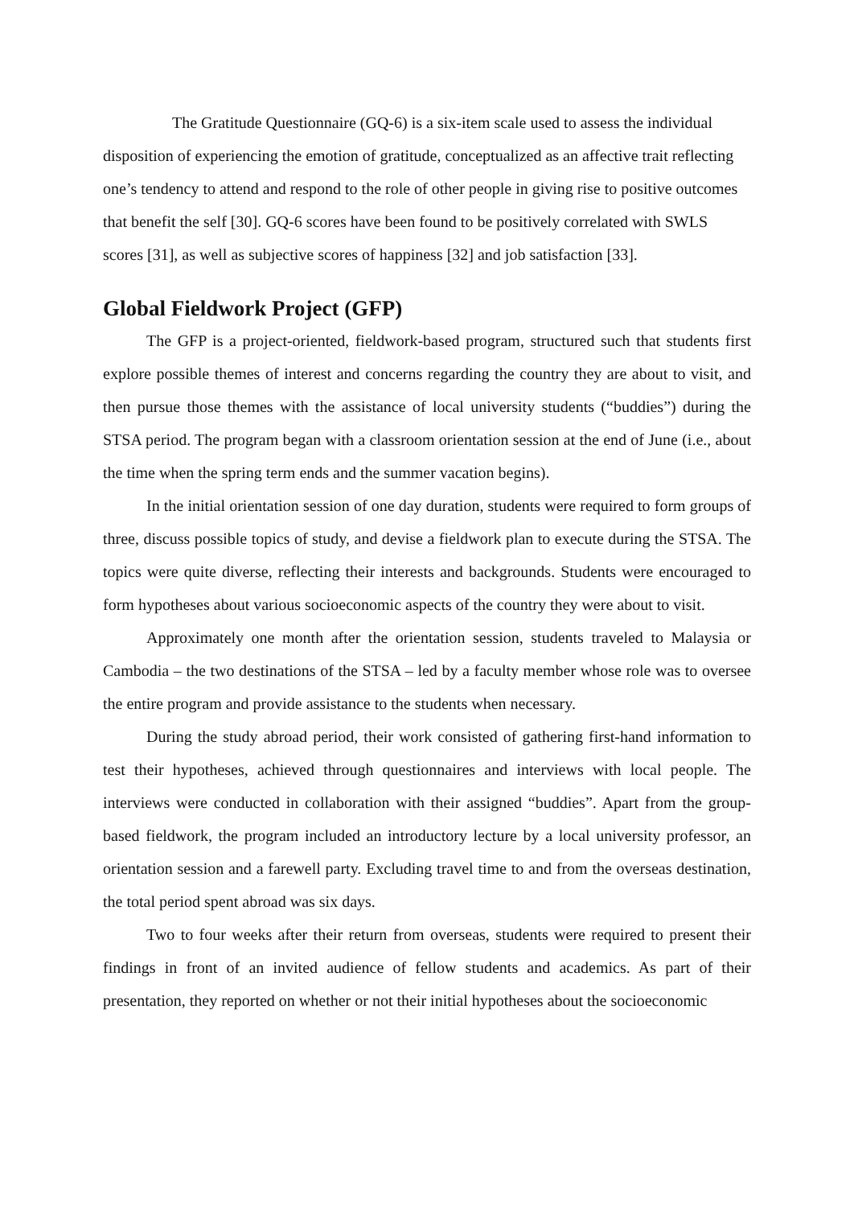The Gratitude Questionnaire (GQ-6) is a six-item scale used to assess the individual disposition of experiencing the emotion of gratitude, conceptualized as an affective trait reflecting one’s tendency to attend and respond to the role of other people in giving rise to positive outcomes that benefit the self [30]. GQ-6 scores have been found to be positively correlated with SWLS scores [31], as well as subjective scores of happiness [32] and job satisfaction [33].
Global Fieldwork Project (GFP)
The GFP is a project-oriented, fieldwork-based program, structured such that students first explore possible themes of interest and concerns regarding the country they are about to visit, and then pursue those themes with the assistance of local university students (“buddies”) during the STSA period. The program began with a classroom orientation session at the end of June (i.e., about the time when the spring term ends and the summer vacation begins).
In the initial orientation session of one day duration, students were required to form groups of three, discuss possible topics of study, and devise a fieldwork plan to execute during the STSA. The topics were quite diverse, reflecting their interests and backgrounds. Students were encouraged to form hypotheses about various socioeconomic aspects of the country they were about to visit.
Approximately one month after the orientation session, students traveled to Malaysia or Cambodia – the two destinations of the STSA – led by a faculty member whose role was to oversee the entire program and provide assistance to the students when necessary.
During the study abroad period, their work consisted of gathering first-hand information to test their hypotheses, achieved through questionnaires and interviews with local people. The interviews were conducted in collaboration with their assigned “buddies”. Apart from the group-based fieldwork, the program included an introductory lecture by a local university professor, an orientation session and a farewell party. Excluding travel time to and from the overseas destination, the total period spent abroad was six days.
Two to four weeks after their return from overseas, students were required to present their findings in front of an invited audience of fellow students and academics. As part of their presentation, they reported on whether or not their initial hypotheses about the socioeconomic